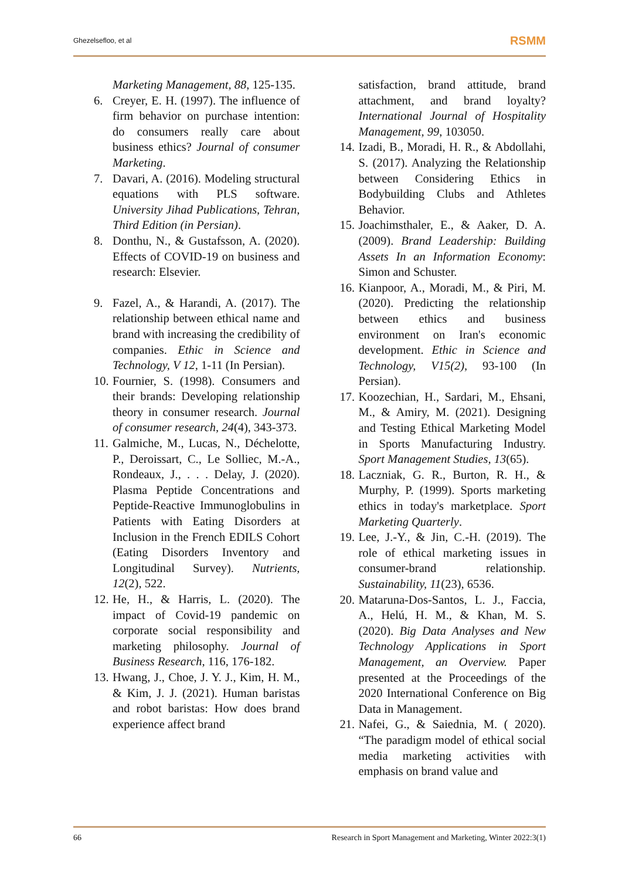Ghezelsefloo, et al RSMM
Marketing Management, 88, 125-135.
6. Creyer, E. H. (1997). The influence of firm behavior on purchase intention: do consumers really care about business ethics? Journal of consumer Marketing.
7. Davari, A. (2016). Modeling structural equations with PLS software. University Jihad Publications, Tehran, Third Edition (in Persian).
8. Donthu, N., & Gustafsson, A. (2020). Effects of COVID-19 on business and research: Elsevier.
9. Fazel, A., & Harandi, A. (2017). The relationship between ethical name and brand with increasing the credibility of companies. Ethic in Science and Technology, V 12, 1-11 (In Persian).
10. Fournier, S. (1998). Consumers and their brands: Developing relationship theory in consumer research. Journal of consumer research, 24(4), 343-373.
11. Galmiche, M., Lucas, N., Déchelotte, P., Deroissart, C., Le Solliec, M.-A., Rondeaux, J., . . . Delay, J. (2020). Plasma Peptide Concentrations and Peptide-Reactive Immunoglobulins in Patients with Eating Disorders at Inclusion in the French EDILS Cohort (Eating Disorders Inventory and Longitudinal Survey). Nutrients, 12(2), 522.
12. He, H., & Harris, L. (2020). The impact of Covid-19 pandemic on corporate social responsibility and marketing philosophy. Journal of Business Research, 116, 176-182.
13. Hwang, J., Choe, J. Y. J., Kim, H. M., & Kim, J. J. (2021). Human baristas and robot baristas: How does brand experience affect brand
satisfaction, brand attitude, brand attachment, and brand loyalty? International Journal of Hospitality Management, 99, 103050.
14. Izadi, B., Moradi, H. R., & Abdollahi, S. (2017). Analyzing the Relationship between Considering Ethics in Bodybuilding Clubs and Athletes Behavior.
15. Joachimsthaler, E., & Aaker, D. A. (2009). Brand Leadership: Building Assets In an Information Economy: Simon and Schuster.
16. Kianpoor, A., Moradi, M., & Piri, M. (2020). Predicting the relationship between ethics and business environment on Iran's economic development. Ethic in Science and Technology, V15(2), 93-100 (In Persian).
17. Koozechian, H., Sardari, M., Ehsani, M., & Amiry, M. (2021). Designing and Testing Ethical Marketing Model in Sports Manufacturing Industry. Sport Management Studies, 13(65).
18. Laczniak, G. R., Burton, R. H., & Murphy, P. (1999). Sports marketing ethics in today's marketplace. Sport Marketing Quarterly.
19. Lee, J.-Y., & Jin, C.-H. (2019). The role of ethical marketing issues in consumer-brand relationship. Sustainability, 11(23), 6536.
20. Mataruna-Dos-Santos, L. J., Faccia, A., Helú, H. M., & Khan, M. S. (2020). Big Data Analyses and New Technology Applications in Sport Management, an Overview. Paper presented at the Proceedings of the 2020 International Conference on Big Data in Management.
21. Nafei, G., & Saiednia, M. ( 2020). “The paradigm model of ethical social media marketing activities with emphasis on brand value and
66 Research in Sport Management and Marketing, Winter 2022:3(1)